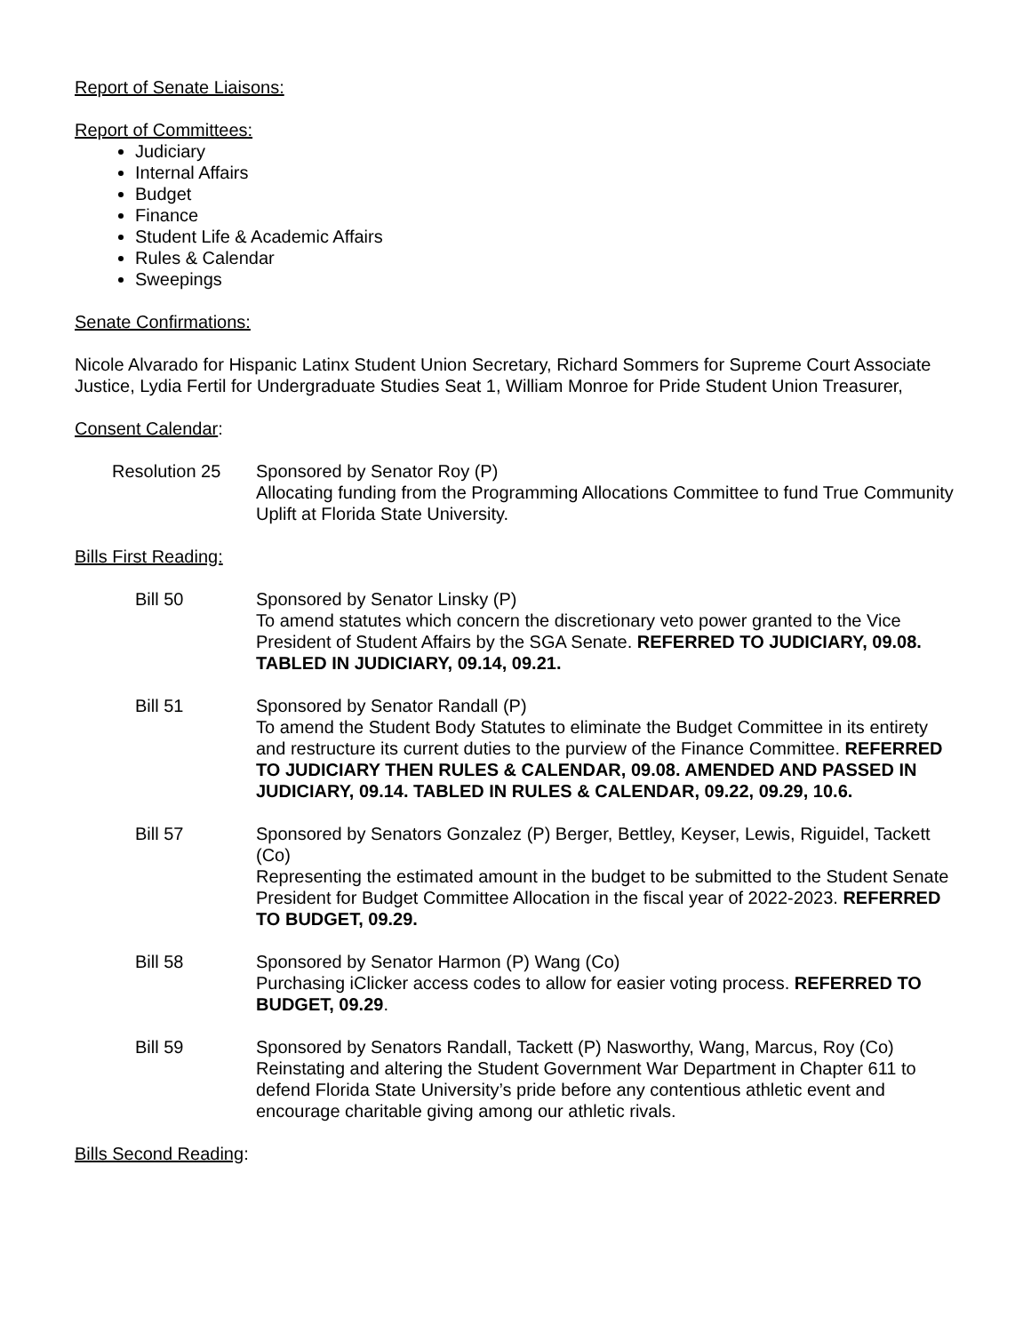Report of Senate Liaisons:
Report of Committees:
Judiciary
Internal Affairs
Budget
Finance
Student Life & Academic Affairs
Rules & Calendar
Sweepings
Senate Confirmations:
Nicole Alvarado for Hispanic Latinx Student Union Secretary, Richard Sommers for Supreme Court Associate Justice, Lydia Fertil for Undergraduate Studies Seat 1, William Monroe for Pride Student Union Treasurer,
Consent Calendar:
Resolution 25 Sponsored by Senator Roy (P)
Allocating funding from the Programming Allocations Committee to fund True Community Uplift at Florida State University.
Bills First Reading:
Bill 50 Sponsored by Senator Linsky (P)
To amend statutes which concern the discretionary veto power granted to the Vice President of Student Affairs by the SGA Senate. REFERRED TO JUDICIARY, 09.08. TABLED IN JUDICIARY, 09.14, 09.21.
Bill 51 Sponsored by Senator Randall (P)
To amend the Student Body Statutes to eliminate the Budget Committee in its entirety and restructure its current duties to the purview of the Finance Committee. REFERRED TO JUDICIARY THEN RULES & CALENDAR, 09.08. AMENDED AND PASSED IN JUDICIARY, 09.14. TABLED IN RULES & CALENDAR, 09.22, 09.29, 10.6.
Bill 57 Sponsored by Senators Gonzalez (P) Berger, Bettley, Keyser, Lewis, Riguidel, Tackett (Co)
Representing the estimated amount in the budget to be submitted to the Student Senate President for Budget Committee Allocation in the fiscal year of 2022-2023. REFERRED TO BUDGET, 09.29.
Bill 58 Sponsored by Senator Harmon (P) Wang (Co)
Purchasing iClicker access codes to allow for easier voting process. REFERRED TO BUDGET, 09.29.
Bill 59 Sponsored by Senators Randall, Tackett (P) Nasworthy, Wang, Marcus, Roy (Co)
Reinstating and altering the Student Government War Department in Chapter 611 to defend Florida State University’s pride before any contentious athletic event and encourage charitable giving among our athletic rivals.
Bills Second Reading: